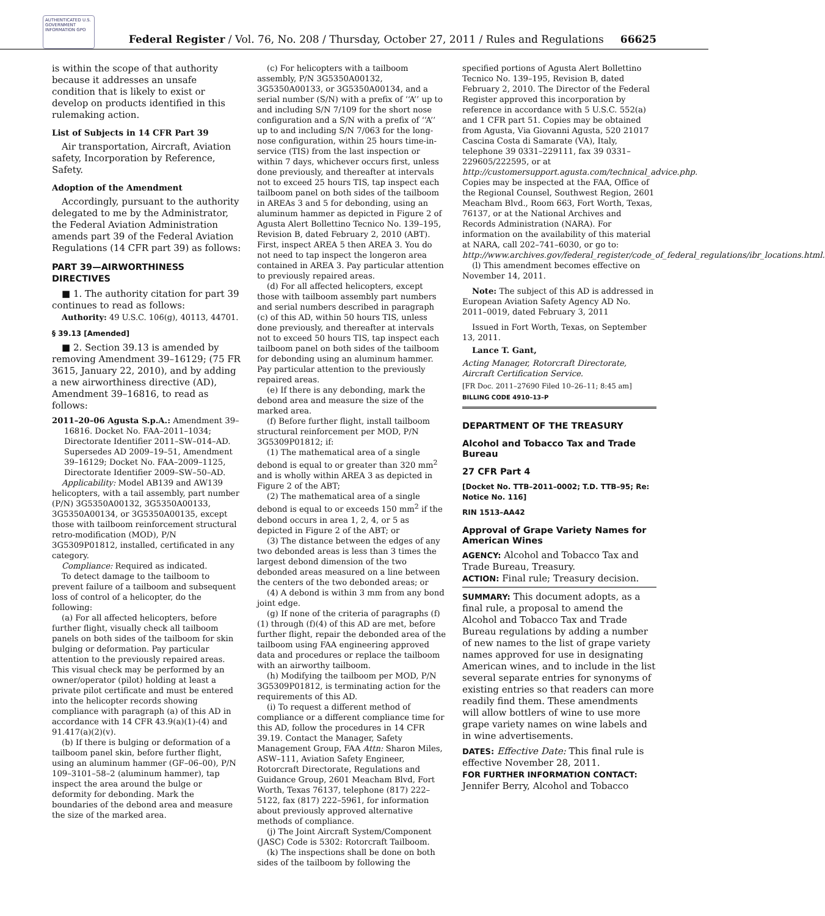AUTHENTICATED U.S. GOVERNMENT INFORMATION GPO
Federal Register / Vol. 76, No. 208 / Thursday, October 27, 2011 / Rules and Regulations 66625
is within the scope of that authority because it addresses an unsafe condition that is likely to exist or develop on products identified in this rulemaking action.
List of Subjects in 14 CFR Part 39
Air transportation, Aircraft, Aviation safety, Incorporation by Reference, Safety.
Adoption of the Amendment
Accordingly, pursuant to the authority delegated to me by the Administrator, the Federal Aviation Administration amends part 39 of the Federal Aviation Regulations (14 CFR part 39) as follows:
PART 39—AIRWORTHINESS DIRECTIVES
■ 1. The authority citation for part 39 continues to read as follows:
Authority: 49 U.S.C. 106(g), 40113, 44701.
§ 39.13 [Amended]
■ 2. Section 39.13 is amended by removing Amendment 39–16129; (75 FR 3615, January 22, 2010), and by adding a new airworthiness directive (AD), Amendment 39–16816, to read as follows:
2011–20–06 Agusta S.p.A.: Amendment 39–16816. Docket No. FAA–2011–1034; Directorate Identifier 2011–SW–014–AD. Supersedes AD 2009–19–51, Amendment 39–16129; Docket No. FAA–2009–1125, Directorate Identifier 2009–SW–50–AD.
Applicability: Model AB139 and AW139 helicopters, with a tail assembly, part number (P/N) 3G5350A00132, 3G5350A00133, 3G5350A00134, or 3G5350A00135, except those with tailboom reinforcement structural retro-modification (MOD), P/N 3G5309P01812, installed, certificated in any category.
Compliance: Required as indicated.
To detect damage to the tailboom to prevent failure of a tailboom and subsequent loss of control of a helicopter, do the following:
(a) For all affected helicopters, before further flight, visually check all tailboom panels on both sides of the tailboom for skin bulging or deformation. Pay particular attention to the previously repaired areas. This visual check may be performed by an owner/operator (pilot) holding at least a private pilot certificate and must be entered into the helicopter records showing compliance with paragraph (a) of this AD in accordance with 14 CFR 43.9(a)(1)-(4) and 91.417(a)(2)(v).
(b) If there is bulging or deformation of a tailboom panel skin, before further flight, using an aluminum hammer (GF–06–00), P/N 109–3101–58–2 (aluminum hammer), tap inspect the area around the bulge or deformity for debonding. Mark the boundaries of the debond area and measure the size of the marked area.
(c) For helicopters with a tailboom assembly, P/N 3G5350A00132, 3G5350A00133, or 3G5350A00134, and a serial number (S/N) with a prefix of ‘‘A’’ up to and including S/N 7/109 for the short nose configuration and a S/N with a prefix of ‘‘A’’ up to and including S/N 7/063 for the long-nose configuration, within 25 hours time-in-service (TIS) from the last inspection or within 7 days, whichever occurs first, unless done previously, and thereafter at intervals not to exceed 25 hours TIS, tap inspect each tailboom panel on both sides of the tailboom in AREAs 3 and 5 for debonding, using an aluminum hammer as depicted in Figure 2 of Agusta Alert Bollettino Tecnico No. 139–195, Revision B, dated February 2, 2010 (ABT). First, inspect AREA 5 then AREA 3. You do not need to tap inspect the longeron area contained in AREA 3. Pay particular attention to previously repaired areas.
(d) For all affected helicopters, except those with tailboom assembly part numbers and serial numbers described in paragraph (c) of this AD, within 50 hours TIS, unless done previously, and thereafter at intervals not to exceed 50 hours TIS, tap inspect each tailboom panel on both sides of the tailboom for debonding using an aluminum hammer. Pay particular attention to the previously repaired areas.
(e) If there is any debonding, mark the debond area and measure the size of the marked area.
(f) Before further flight, install tailboom structural reinforcement per MOD, P/N 3G5309P01812; if:
(1) The mathematical area of a single debond is equal to or greater than 320 mm<sup>2</sup> and is wholly within AREA 3 as depicted in Figure 2 of the ABT;
(2) The mathematical area of a single debond is equal to or exceeds 150 mm<sup>2</sup> if the debond occurs in area 1, 2, 4, or 5 as depicted in Figure 2 of the ABT; or
(3) The distance between the edges of any two debonded areas is less than 3 times the largest debond dimension of the two debonded areas measured on a line between the centers of the two debonded areas; or
(4) A debond is within 3 mm from any bond joint edge.
(g) If none of the criteria of paragraphs (f)(1) through (f)(4) of this AD are met, before further flight, repair the debonded area of the tailboom using FAA engineering approved data and procedures or replace the tailboom with an airworthy tailboom.
(h) Modifying the tailboom per MOD, P/N 3G5309P01812, is terminating action for the requirements of this AD.
(i) To request a different method of compliance or a different compliance time for this AD, follow the procedures in 14 CFR 39.19. Contact the Manager, Safety Management Group, FAA Attn: Sharon Miles, ASW–111, Aviation Safety Engineer, Rotorcraft Directorate, Regulations and Guidance Group, 2601 Meacham Blvd, Fort Worth, Texas 76137, telephone (817) 222–5122, fax (817) 222–5961, for information about previously approved alternative methods of compliance.
(j) The Joint Aircraft System/Component (JASC) Code is 5302: Rotorcraft Tailboom.
(k) The inspections shall be done on both sides of the tailboom by following the
specified portions of Agusta Alert Bollettino Tecnico No. 139–195, Revision B, dated February 2, 2010. The Director of the Federal Register approved this incorporation by reference in accordance with 5 U.S.C. 552(a) and 1 CFR part 51. Copies may be obtained from Agusta, Via Giovanni Agusta, 520 21017 Cascina Costa di Samarate (VA), Italy, telephone 39 0331–229111, fax 39 0331–229605/222595, or at http://customersupport.agusta.com/technical_advice.php. Copies may be inspected at the FAA, Office of the Regional Counsel, Southwest Region, 2601 Meacham Blvd., Room 663, Fort Worth, Texas, 76137, or at the National Archives and Records Administration (NARA). For information on the availability of this material at NARA, call 202–741–6030, or go to: http://www.archives.gov/federal_register/code_of_federal_regulations/ibr_locations.html.
(l) This amendment becomes effective on November 14, 2011.
Note: The subject of this AD is addressed in European Aviation Safety Agency AD No. 2011–0019, dated February 3, 2011
Issued in Fort Worth, Texas, on September 13, 2011.
Lance T. Gant,
Acting Manager, Rotorcraft Directorate, Aircraft Certification Service.
[FR Doc. 2011–27690 Filed 10–26–11; 8:45 am]
BILLING CODE 4910–13–P
DEPARTMENT OF THE TREASURY
Alcohol and Tobacco Tax and Trade Bureau
27 CFR Part 4
[Docket No. TTB–2011–0002; T.D. TTB–95; Re: Notice No. 116]
RIN 1513–AA42
Approval of Grape Variety Names for American Wines
AGENCY: Alcohol and Tobacco Tax and Trade Bureau, Treasury.
ACTION: Final rule; Treasury decision.
SUMMARY: This document adopts, as a final rule, a proposal to amend the Alcohol and Tobacco Tax and Trade Bureau regulations by adding a number of new names to the list of grape variety names approved for use in designating American wines, and to include in the list several separate entries for synonyms of existing entries so that readers can more readily find them. These amendments will allow bottlers of wine to use more grape variety names on wine labels and in wine advertisements.
DATES: Effective Date: This final rule is effective November 28, 2011.
FOR FURTHER INFORMATION CONTACT: Jennifer Berry, Alcohol and Tobacco